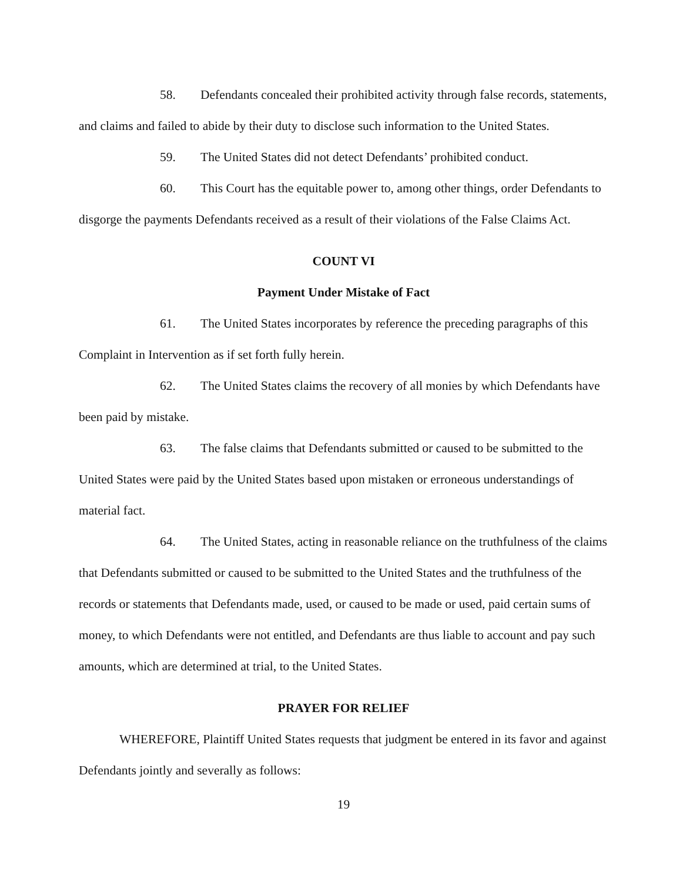58. Defendants concealed their prohibited activity through false records, statements, and claims and failed to abide by their duty to disclose such information to the United States.
59. The United States did not detect Defendants’ prohibited conduct.
60. This Court has the equitable power to, among other things, order Defendants to disgorge the payments Defendants received as a result of their violations of the False Claims Act.
COUNT VI
Payment Under Mistake of Fact
61. The United States incorporates by reference the preceding paragraphs of this Complaint in Intervention as if set forth fully herein.
62. The United States claims the recovery of all monies by which Defendants have been paid by mistake.
63. The false claims that Defendants submitted or caused to be submitted to the United States were paid by the United States based upon mistaken or erroneous understandings of material fact.
64. The United States, acting in reasonable reliance on the truthfulness of the claims that Defendants submitted or caused to be submitted to the United States and the truthfulness of the records or statements that Defendants made, used, or caused to be made or used, paid certain sums of money, to which Defendants were not entitled, and Defendants are thus liable to account and pay such amounts, which are determined at trial, to the United States.
PRAYER FOR RELIEF
WHEREFORE, Plaintiff United States requests that judgment be entered in its favor and against Defendants jointly and severally as follows:
19